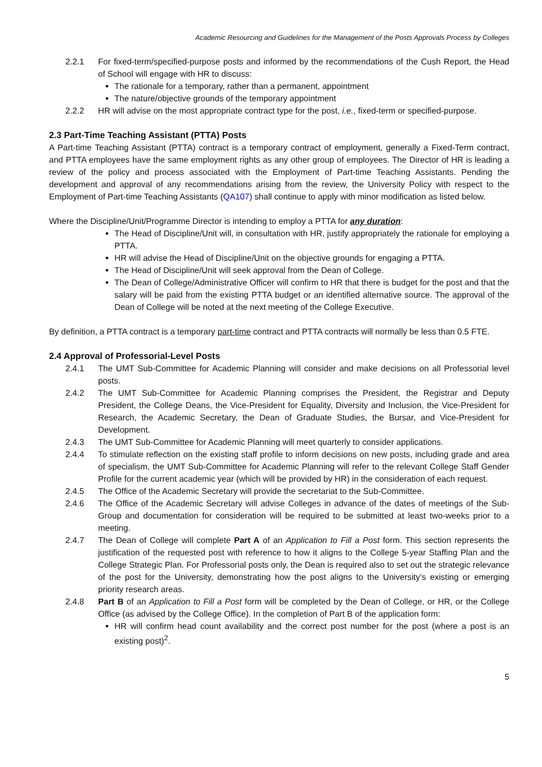Academic Resourcing and Guidelines for the Management of the Posts Approvals Process by Colleges
2.2.1 For fixed-term/specified-purpose posts and informed by the recommendations of the Cush Report, the Head of School will engage with HR to discuss:
The rationale for a temporary, rather than a permanent, appointment
The nature/objective grounds of the temporary appointment
2.2.2 HR will advise on the most appropriate contract type for the post, i.e., fixed-term or specified-purpose.
2.3 Part-Time Teaching Assistant (PTTA) Posts
A Part-time Teaching Assistant (PTTA) contract is a temporary contract of employment, generally a Fixed-Term contract, and PTTA employees have the same employment rights as any other group of employees. The Director of HR is leading a review of the policy and process associated with the Employment of Part-time Teaching Assistants. Pending the development and approval of any recommendations arising from the review, the University Policy with respect to the Employment of Part-time Teaching Assistants (QA107) shall continue to apply with minor modification as listed below.
Where the Discipline/Unit/Programme Director is intending to employ a PTTA for any duration:
The Head of Discipline/Unit will, in consultation with HR, justify appropriately the rationale for employing a PTTA.
HR will advise the Head of Discipline/Unit on the objective grounds for engaging a PTTA.
The Head of Discipline/Unit will seek approval from the Dean of College.
The Dean of College/Administrative Officer will confirm to HR that there is budget for the post and that the salary will be paid from the existing PTTA budget or an identified alternative source. The approval of the Dean of College will be noted at the next meeting of the College Executive.
By definition, a PTTA contract is a temporary part-time contract and PTTA contracts will normally be less than 0.5 FTE.
2.4 Approval of Professorial-Level Posts
2.4.1 The UMT Sub-Committee for Academic Planning will consider and make decisions on all Professorial level posts.
2.4.2 The UMT Sub-Committee for Academic Planning comprises the President, the Registrar and Deputy President, the College Deans, the Vice-President for Equality, Diversity and Inclusion, the Vice-President for Research, the Academic Secretary, the Dean of Graduate Studies, the Bursar, and Vice-President for Development.
2.4.3 The UMT Sub-Committee for Academic Planning will meet quarterly to consider applications.
2.4.4 To stimulate reflection on the existing staff profile to inform decisions on new posts, including grade and area of specialism, the UMT Sub-Committee for Academic Planning will refer to the relevant College Staff Gender Profile for the current academic year (which will be provided by HR) in the consideration of each request.
2.4.5 The Office of the Academic Secretary will provide the secretariat to the Sub-Committee.
2.4.6 The Office of the Academic Secretary will advise Colleges in advance of the dates of meetings of the Sub-Group and documentation for consideration will be required to be submitted at least two-weeks prior to a meeting.
2.4.7 The Dean of College will complete Part A of an Application to Fill a Post form. This section represents the justification of the requested post with reference to how it aligns to the College 5-year Staffing Plan and the College Strategic Plan. For Professorial posts only, the Dean is required also to set out the strategic relevance of the post for the University, demonstrating how the post aligns to the University’s existing or emerging priority research areas.
2.4.8 Part B of an Application to Fill a Post form will be completed by the Dean of College, or HR, or the College Office (as advised by the College Office). In the completion of Part B of the application form:
HR will confirm head count availability and the correct post number for the post (where a post is an existing post)<sup>2</sup>.
5